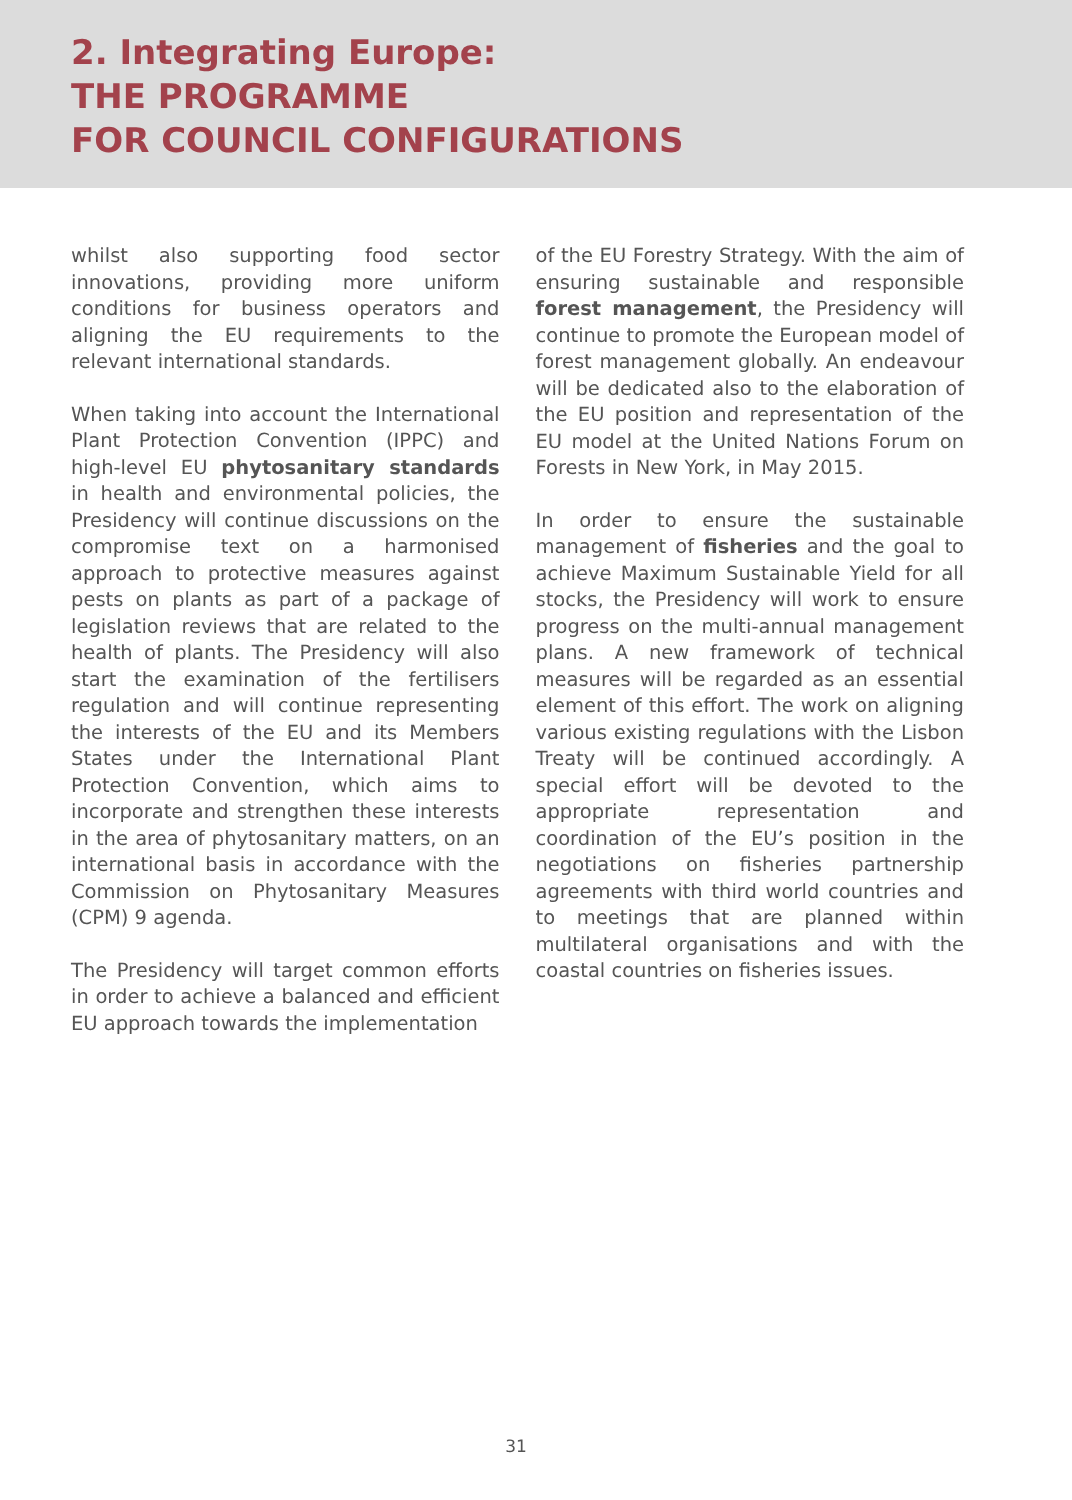2. Integrating Europe:
THE PROGRAMME
FOR COUNCIL CONFIGURATIONS
whilst also supporting food sector innovations, providing more uniform conditions for business operators and aligning the EU requirements to the relevant international standards.
When taking into account the International Plant Protection Convention (IPPC) and high-level EU phytosanitary standards in health and environmental policies, the Presidency will continue discussions on the compromise text on a harmonised approach to protective measures against pests on plants as part of a package of legislation reviews that are related to the health of plants. The Presidency will also start the examination of the fertilisers regulation and will continue representing the interests of the EU and its Members States under the International Plant Protection Convention, which aims to incorporate and strengthen these interests in the area of phytosanitary matters, on an international basis in accordance with the Commission on Phytosanitary Measures (CPM) 9 agenda.
The Presidency will target common efforts in order to achieve a balanced and efficient EU approach towards the implementation
of the EU Forestry Strategy. With the aim of ensuring sustainable and responsible forest management, the Presidency will continue to promote the European model of forest management globally. An endeavour will be dedicated also to the elaboration of the EU position and representation of the EU model at the United Nations Forum on Forests in New York, in May 2015.
In order to ensure the sustainable management of fisheries and the goal to achieve Maximum Sustainable Yield for all stocks, the Presidency will work to ensure progress on the multi-annual management plans. A new framework of technical measures will be regarded as an essential element of this effort. The work on aligning various existing regulations with the Lisbon Treaty will be continued accordingly. A special effort will be devoted to the appropriate representation and coordination of the EU’s position in the negotiations on fisheries partnership agreements with third world countries and to meetings that are planned within multilateral organisations and with the coastal countries on fisheries issues.
31